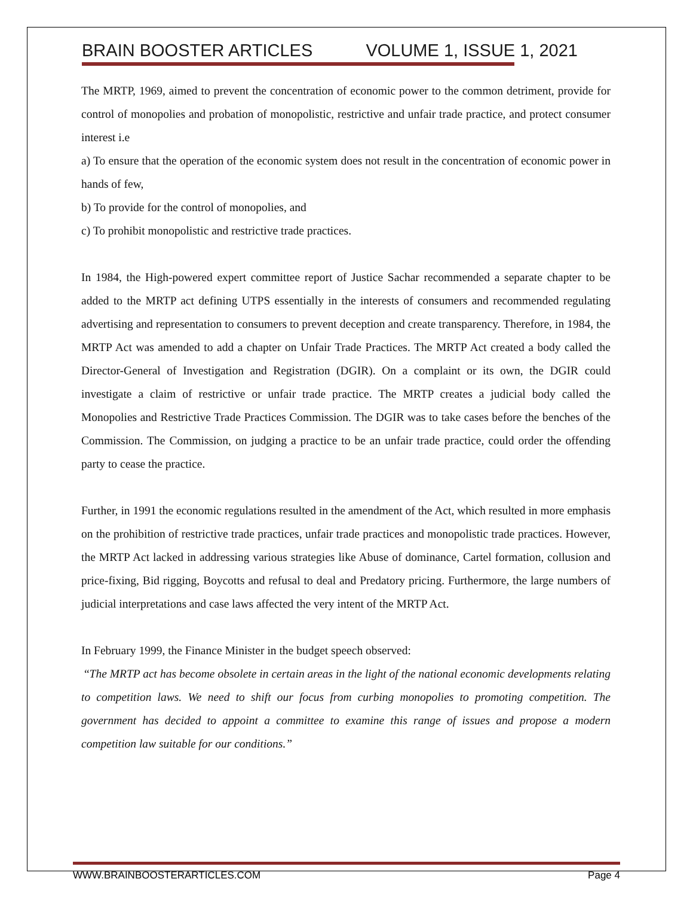BRAIN BOOSTER ARTICLES VOLUME 1, ISSUE 1, 2021
The MRTP, 1969, aimed to prevent the concentration of economic power to the common detriment, provide for control of monopolies and probation of monopolistic, restrictive and unfair trade practice, and protect consumer interest i.e
a) To ensure that the operation of the economic system does not result in the concentration of economic power in hands of few,
b) To provide for the control of monopolies, and
c) To prohibit monopolistic and restrictive trade practices.
In 1984, the High-powered expert committee report of Justice Sachar recommended a separate chapter to be added to the MRTP act defining UTPS essentially in the interests of consumers and recommended regulating advertising and representation to consumers to prevent deception and create transparency. Therefore, in 1984, the MRTP Act was amended to add a chapter on Unfair Trade Practices. The MRTP Act created a body called the Director-General of Investigation and Registration (DGIR). On a complaint or its own, the DGIR could investigate a claim of restrictive or unfair trade practice. The MRTP creates a judicial body called the Monopolies and Restrictive Trade Practices Commission. The DGIR was to take cases before the benches of the Commission. The Commission, on judging a practice to be an unfair trade practice, could order the offending party to cease the practice.
Further, in 1991 the economic regulations resulted in the amendment of the Act, which resulted in more emphasis on the prohibition of restrictive trade practices, unfair trade practices and monopolistic trade practices. However, the MRTP Act lacked in addressing various strategies like Abuse of dominance, Cartel formation, collusion and price-fixing, Bid rigging, Boycotts and refusal to deal and Predatory pricing. Furthermore, the large numbers of judicial interpretations and case laws affected the very intent of the MRTP Act.
In February 1999, the Finance Minister in the budget speech observed:
“The MRTP act has become obsolete in certain areas in the light of the national economic developments relating to competition laws. We need to shift our focus from curbing monopolies to promoting competition. The government has decided to appoint a committee to examine this range of issues and propose a modern competition law suitable for our conditions.”
WWW.BRAINBOOSTERARTICLES.COM Page 4